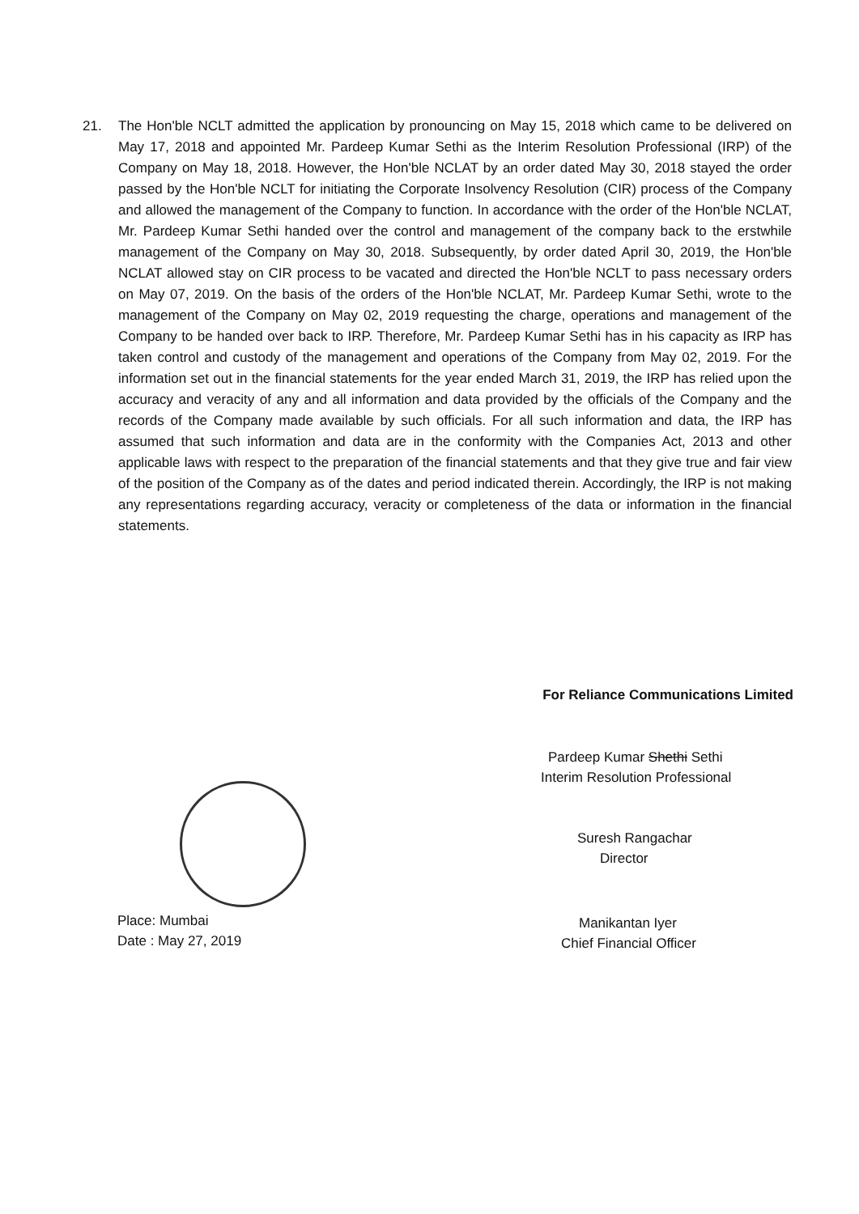21. The Hon'ble NCLT admitted the application by pronouncing on May 15, 2018 which came to be delivered on May 17, 2018 and appointed Mr. Pardeep Kumar Sethi as the Interim Resolution Professional (IRP) of the Company on May 18, 2018. However, the Hon'ble NCLAT by an order dated May 30, 2018 stayed the order passed by the Hon'ble NCLT for initiating the Corporate Insolvency Resolution (CIR) process of the Company and allowed the management of the Company to function. In accordance with the order of the Hon'ble NCLAT, Mr. Pardeep Kumar Sethi handed over the control and management of the company back to the erstwhile management of the Company on May 30, 2018. Subsequently, by order dated April 30, 2019, the Hon'ble NCLAT allowed stay on CIR process to be vacated and directed the Hon'ble NCLT to pass necessary orders on May 07, 2019. On the basis of the orders of the Hon'ble NCLAT, Mr. Pardeep Kumar Sethi, wrote to the management of the Company on May 02, 2019 requesting the charge, operations and management of the Company to be handed over back to IRP. Therefore, Mr. Pardeep Kumar Sethi has in his capacity as IRP has taken control and custody of the management and operations of the Company from May 02, 2019. For the information set out in the financial statements for the year ended March 31, 2019, the IRP has relied upon the accuracy and veracity of any and all information and data provided by the officials of the Company and the records of the Company made available by such officials. For all such information and data, the IRP has assumed that such information and data are in the conformity with the Companies Act, 2013 and other applicable laws with respect to the preparation of the financial statements and that they give true and fair view of the position of the Company as of the dates and period indicated therein. Accordingly, the IRP is not making any representations regarding accuracy, veracity or completeness of the data or information in the financial statements.
For Reliance Communications Limited
Pardeep Kumar Shethi Sethi
Interim Resolution Professional
Suresh Rangachar
Director
Manikantan Iyer
Chief Financial Officer
Place: Mumbai
Date : May 27, 2019